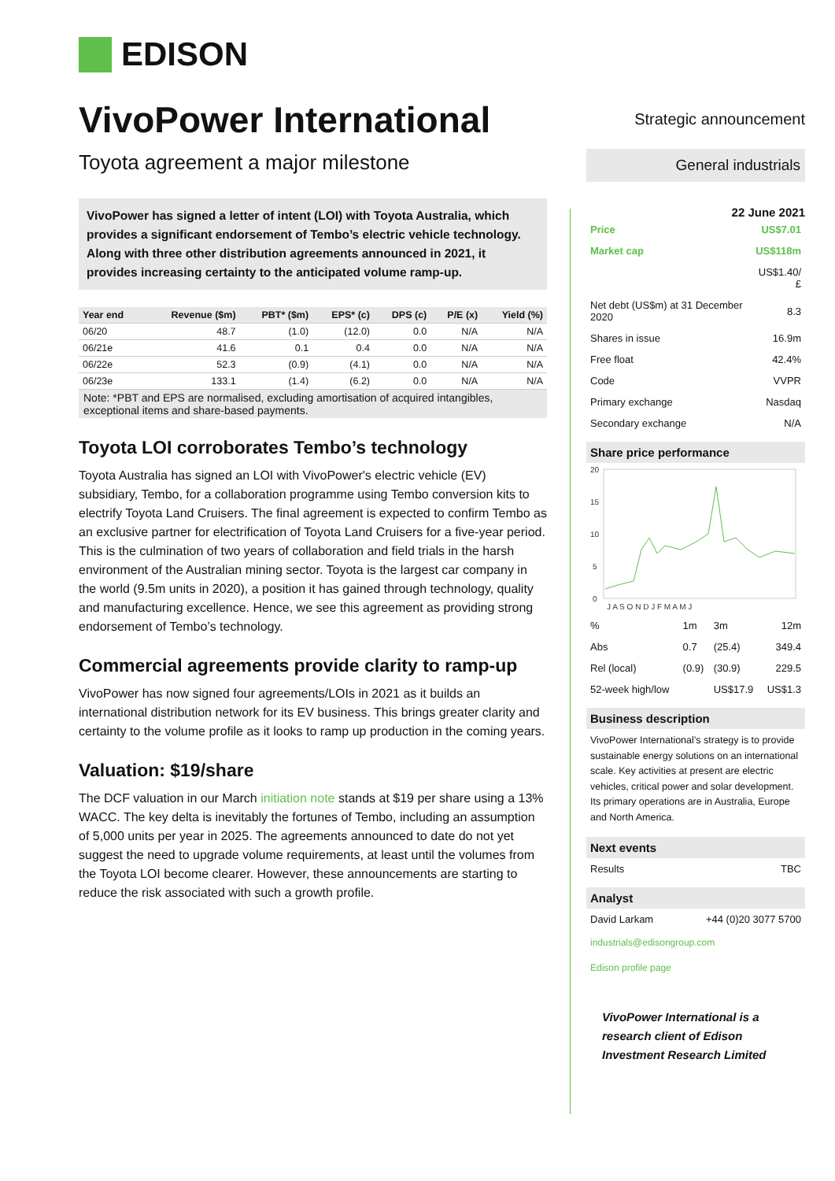EDISON
VivoPower International
Toyota agreement a major milestone
VivoPower has signed a letter of intent (LOI) with Toyota Australia, which provides a significant endorsement of Tembo’s electric vehicle technology. Along with three other distribution agreements announced in 2021, it provides increasing certainty to the anticipated volume ramp-up.
| Year end | Revenue ($m) | PBT* ($m) | EPS* (c) | DPS (c) | P/E (x) | Yield (%) |
| --- | --- | --- | --- | --- | --- | --- |
| 06/20 | 48.7 | (1.0) | (12.0) | 0.0 | N/A | N/A |
| 06/21e | 41.6 | 0.1 | 0.4 | 0.0 | N/A | N/A |
| 06/22e | 52.3 | (0.9) | (4.1) | 0.0 | N/A | N/A |
| 06/23e | 133.1 | (1.4) | (6.2) | 0.0 | N/A | N/A |
Note: *PBT and EPS are normalised, excluding amortisation of acquired intangibles, exceptional items and share-based payments.
Toyota LOI corroborates Tembo’s technology
Toyota Australia has signed an LOI with VivoPower's electric vehicle (EV) subsidiary, Tembo, for a collaboration programme using Tembo conversion kits to electrify Toyota Land Cruisers. The final agreement is expected to confirm Tembo as an exclusive partner for electrification of Toyota Land Cruisers for a five-year period. This is the culmination of two years of collaboration and field trials in the harsh environment of the Australian mining sector. Toyota is the largest car company in the world (9.5m units in 2020), a position it has gained through technology, quality and manufacturing excellence. Hence, we see this agreement as providing strong endorsement of Tembo’s technology.
Commercial agreements provide clarity to ramp-up
VivoPower has now signed four agreements/LOIs in 2021 as it builds an international distribution network for its EV business. This brings greater clarity and certainty to the volume profile as it looks to ramp up production in the coming years.
Valuation: $19/share
The DCF valuation in our March initiation note stands at $19 per share using a 13% WACC. The key delta is inevitably the fortunes of Tembo, including an assumption of 5,000 units per year in 2025. The agreements announced to date do not yet suggest the need to upgrade volume requirements, at least until the volumes from the Toyota LOI become clearer. However, these announcements are starting to reduce the risk associated with such a growth profile.
Strategic announcement
General industrials
22 June 2021
| Price | US$7.01 |
| Market cap | US$118m |
| | US$1.40/£ |
| Net debt (US$m) at 31 December 2020 | 8.3 |
| Shares in issue | 16.9m |
| Free float | 42.4% |
| Code | VVPR |
| Primary exchange | Nasdaq |
| Secondary exchange | N/A |
Share price performance
20
15
10
5
0
J A S O N D J F M A M J
| % | 1m | 3m | 12m |
| Abs | 0.7 | (25.4) | 349.4 |
| Rel (local) | (0.9) | (30.9) | 229.5 |
| 52-week high/low | | US$17.9 | US$1.3 |
Business description
VivoPower International’s strategy is to provide sustainable energy solutions on an international scale. Key activities at present are electric vehicles, critical power and solar development. Its primary operations are in Australia, Europe and North America.
Next events
| Results | TBC |
Analyst
| David Larkam | +44 (0)20 3077 5700 |
industrials@edisongroup.com
Edison profile page
VivoPower International is a research client of Edison Investment Research Limited